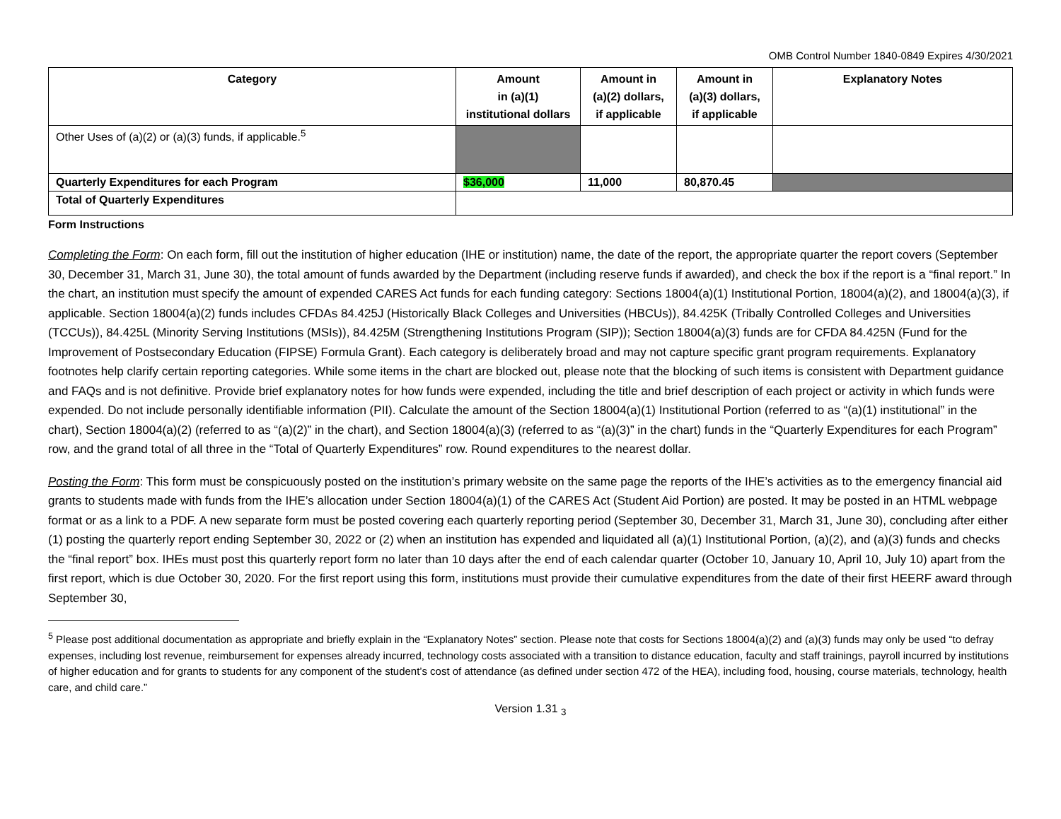OMB Control Number 1840-0849 Expires 4/30/2021
| Category | Amount in (a)(1) institutional dollars | Amount in (a)(2) dollars, if applicable | Amount in (a)(3) dollars, if applicable | Explanatory Notes |
| --- | --- | --- | --- | --- |
| Other Uses of (a)(2) or (a)(3) funds, if applicable.<sup>5</sup> | | | | |
| Quarterly Expenditures for each Program | $36,000 | 11,000 | 80,870.45 | |
| Total of Quarterly Expenditures | | | | |
Form Instructions
Completing the Form: On each form, fill out the institution of higher education (IHE or institution) name, the date of the report, the appropriate quarter the report covers (September 30, December 31, March 31, June 30), the total amount of funds awarded by the Department (including reserve funds if awarded), and check the box if the report is a “final report.” In the chart, an institution must specify the amount of expended CARES Act funds for each funding category: Sections 18004(a)(1) Institutional Portion, 18004(a)(2), and 18004(a)(3), if applicable. Section 18004(a)(2) funds includes CFDAs 84.425J (Historically Black Colleges and Universities (HBCUs)), 84.425K (Tribally Controlled Colleges and Universities (TCCUs)), 84.425L (Minority Serving Institutions (MSIs)), 84.425M (Strengthening Institutions Program (SIP)); Section 18004(a)(3) funds are for CFDA 84.425N (Fund for the Improvement of Postsecondary Education (FIPSE) Formula Grant). Each category is deliberately broad and may not capture specific grant program requirements. Explanatory footnotes help clarify certain reporting categories. While some items in the chart are blocked out, please note that the blocking of such items is consistent with Department guidance and FAQs and is not definitive. Provide brief explanatory notes for how funds were expended, including the title and brief description of each project or activity in which funds were expended. Do not include personally identifiable information (PII). Calculate the amount of the Section 18004(a)(1) Institutional Portion (referred to as “(a)(1) institutional” in the chart), Section 18004(a)(2) (referred to as “(a)(2)” in the chart), and Section 18004(a)(3) (referred to as “(a)(3)” in the chart) funds in the “Quarterly Expenditures for each Program” row, and the grand total of all three in the “Total of Quarterly Expenditures” row. Round expenditures to the nearest dollar.
Posting the Form: This form must be conspicuously posted on the institution’s primary website on the same page the reports of the IHE’s activities as to the emergency financial aid grants to students made with funds from the IHE’s allocation under Section 18004(a)(1) of the CARES Act (Student Aid Portion) are posted. It may be posted in an HTML webpage format or as a link to a PDF. A new separate form must be posted covering each quarterly reporting period (September 30, December 31, March 31, June 30), concluding after either (1) posting the quarterly report ending September 30, 2022 or (2) when an institution has expended and liquidated all (a)(1) Institutional Portion, (a)(2), and (a)(3) funds and checks the “final report” box. IHEs must post this quarterly report form no later than 10 days after the end of each calendar quarter (October 10, January 10, April 10, July 10) apart from the first report, which is due October 30, 2020. For the first report using this form, institutions must provide their cumulative expenditures from the date of their first HEERF award through September 30,
<sup>5</sup> Please post additional documentation as appropriate and briefly explain in the “Explanatory Notes” section. Please note that costs for Sections 18004(a)(2) and (a)(3) funds may only be used “to defray expenses, including lost revenue, reimbursement for expenses already incurred, technology costs associated with a transition to distance education, faculty and staff trainings, payroll incurred by institutions of higher education and for grants to students for any component of the student’s cost of attendance (as defined under section 472 of the HEA), including food, housing, course materials, technology, health care, and child care.”
Version 1.31 <sub>3</sub>